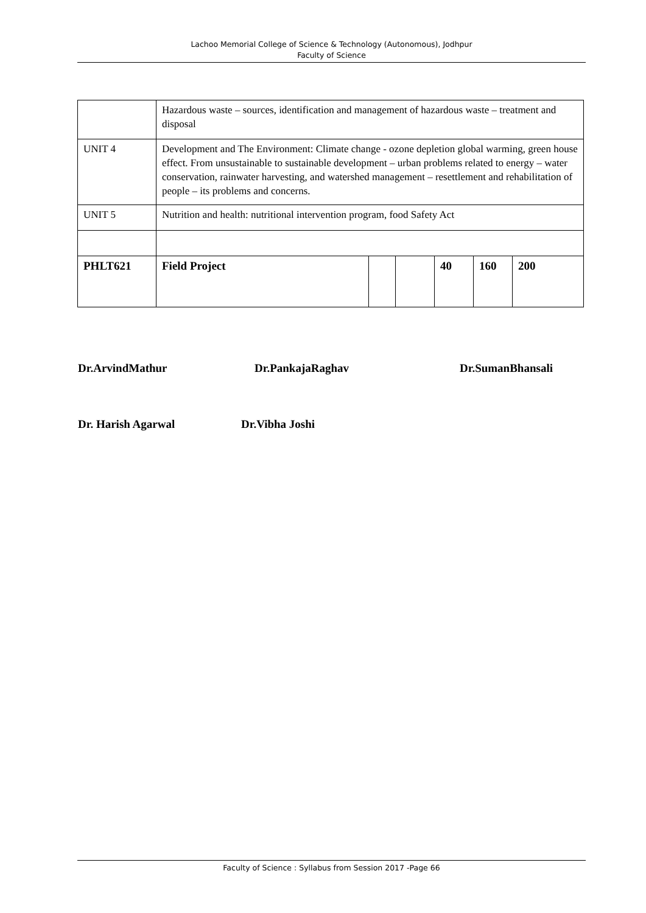Lachoo Memorial College of Science & Technology (Autonomous), Jodhpur
Faculty of Science
| | Hazardous waste – sources, identification and management of hazardous waste – treatment and disposal | | | | | |
| UNIT 4 | Development and The Environment: Climate change - ozone depletion global warming, green house effect. From unsustainable to sustainable development – urban problems related to energy – water conservation, rainwater harvesting, and watershed management – resettlement and rehabilitation of people – its problems and concerns. | | | | | |
| UNIT 5 | Nutrition and health: nutritional intervention program, food Safety Act | | | | | |
| PHLT621 | Field Project | | | 40 | 160 | 200 |
Dr.ArvindMathur Dr.PankajaRaghav Dr.SumanBhansali
Dr. Harish Agarwal Dr.Vibha Joshi
Faculty of Science : Syllabus from Session 2017 -Page 66